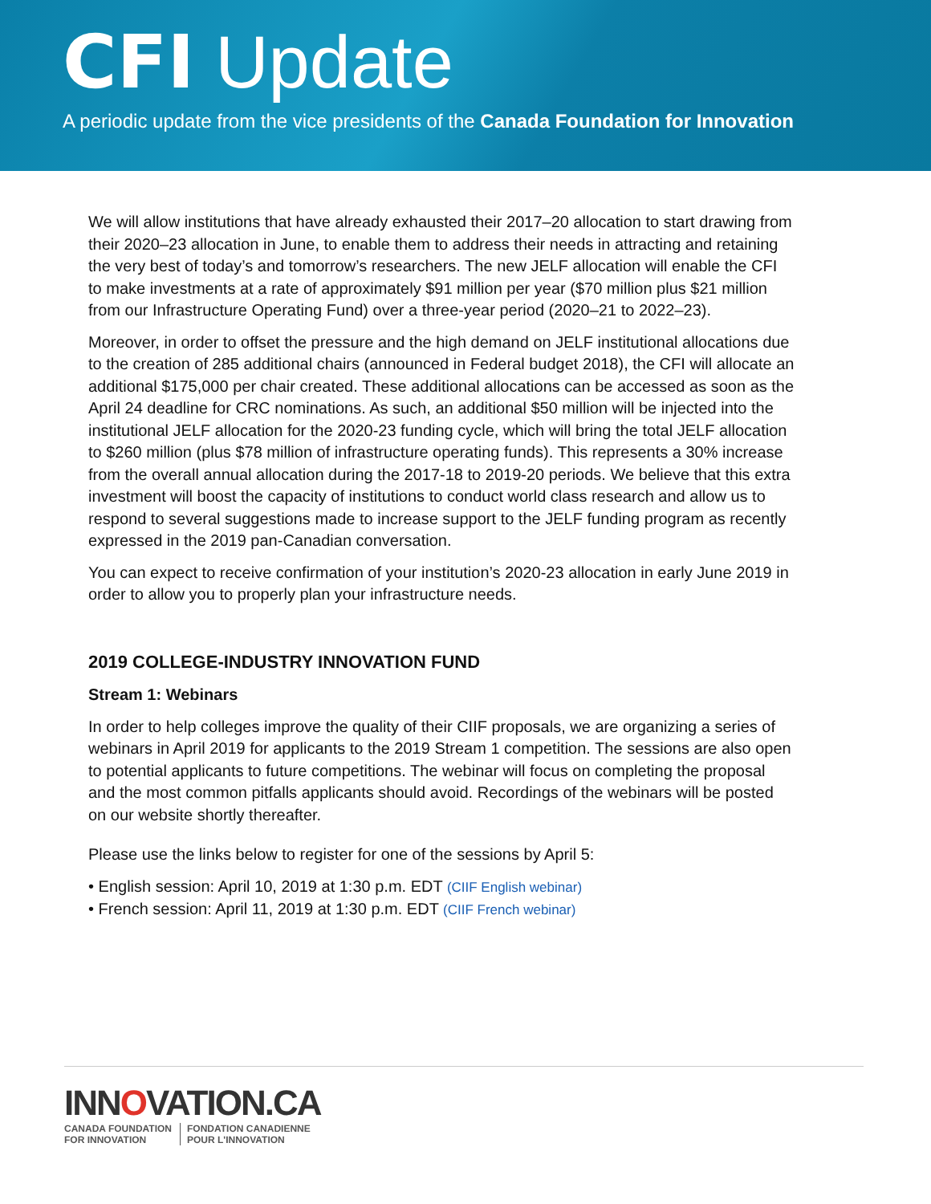CFI Update
A periodic update from the vice presidents of the Canada Foundation for Innovation
We will allow institutions that have already exhausted their 2017–20 allocation to start drawing from their 2020–23 allocation in June, to enable them to address their needs in attracting and retaining the very best of today’s and tomorrow’s researchers. The new JELF allocation will enable the CFI to make investments at a rate of approximately $91 million per year ($70 million plus $21 million from our Infrastructure Operating Fund) over a three-year period (2020–21 to 2022–23).
Moreover, in order to offset the pressure and the high demand on JELF institutional allocations due to the creation of 285 additional chairs (announced in Federal budget 2018), the CFI will allocate an additional $175,000 per chair created. These additional allocations can be accessed as soon as the April 24 deadline for CRC nominations. As such, an additional $50 million will be injected into the institutional JELF allocation for the 2020-23 funding cycle, which will bring the total JELF allocation to $260 million (plus $78 million of infrastructure operating funds). This represents a 30% increase from the overall annual allocation during the 2017-18 to 2019-20 periods. We believe that this extra investment will boost the capacity of institutions to conduct world class research and allow us to respond to several suggestions made to increase support to the JELF funding program as recently expressed in the 2019 pan-Canadian conversation.
You can expect to receive confirmation of your institution’s 2020-23 allocation in early June 2019 in order to allow you to properly plan your infrastructure needs.
2019 COLLEGE-INDUSTRY INNOVATION FUND
Stream 1: Webinars
In order to help colleges improve the quality of their CIIF proposals, we are organizing a series of webinars in April 2019 for applicants to the 2019 Stream 1 competition. The sessions are also open to potential applicants to future competitions. The webinar will focus on completing the proposal and the most common pitfalls applicants should avoid. Recordings of the webinars will be posted on our website shortly thereafter.
Please use the links below to register for one of the sessions by April 5:
• English session: April 10, 2019 at 1:30 p.m. EDT (CIIF English webinar)
• French session: April 11, 2019 at 1:30 p.m. EDT (CIIF French webinar)
INNOVATION.CA
CANADA FOUNDATION
FOR INNOVATION
FONDATION CANADIENNE
POUR L'INNOVATION